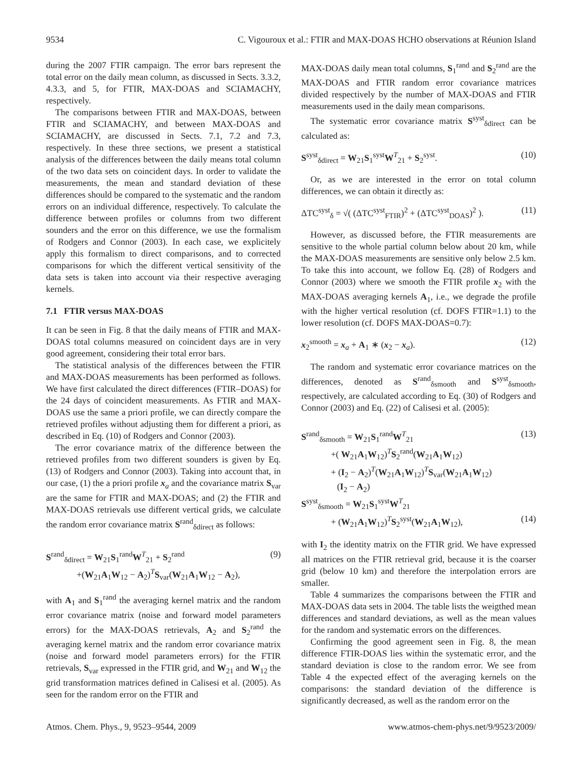9534 C. Vigouroux et al.: FTIR and MAX-DOAS HCHO observations at Réunion Island
during the 2007 FTIR campaign. The error bars represent the total error on the daily mean column, as discussed in Sects. 3.3.2, 4.3.3, and 5, for FTIR, MAX-DOAS and SCIAMACHY, respectively.
The comparisons between FTIR and MAX-DOAS, between FTIR and SCIAMACHY, and between MAX-DOAS and SCIAMACHY, are discussed in Sects. 7.1, 7.2 and 7.3, respectively. In these three sections, we present a statistical analysis of the differences between the daily means total column of the two data sets on coincident days. In order to validate the measurements, the mean and standard deviation of these differences should be compared to the systematic and the random errors on an individual difference, respectively. To calculate the difference between profiles or columns from two different sounders and the error on this difference, we use the formalism of Rodgers and Connor (2003). In each case, we explicitely apply this formalism to direct comparisons, and to corrected comparisons for which the different vertical sensitivity of the data sets is taken into account via their respective averaging kernels.
7.1 FTIR versus MAX-DOAS
It can be seen in Fig. 8 that the daily means of FTIR and MAX-DOAS total columns measured on coincident days are in very good agreement, considering their total error bars.
The statistical analysis of the differences between the FTIR and MAX-DOAS measurements has been performed as follows. We have first calculated the direct differences (FTIR–DOAS) for the 24 days of coincident measurements. As FTIR and MAX-DOAS use the same a priori profile, we can directly compare the retrieved profiles without adjusting them for different a priori, as described in Eq. (10) of Rodgers and Connor (2003).
The error covariance matrix of the difference between the retrieved profiles from two different sounders is given by Eq. (13) of Rodgers and Connor (2003). Taking into account that, in our case, (1) the a priori profile x<sub>a</sub> and the covariance matrix S<sub>var</sub> are the same for FTIR and MAX-DOAS; and (2) the FTIR and MAX-DOAS retrievals use different vertical grids, we calculate the random error covariance matrix S<sup>rand</sup><sub>δdirect</sub> as follows:
S<sup>rand</sup><sub>δdirect</sub> = W<sub>21</sub>S<sub>1</sub><sup>rand</sup>W<sup>T</sup><sub>21</sub> + S<sub>2</sub><sup>rand</sup> (9)
+(W<sub>21</sub>A<sub>1</sub>W<sub>12</sub> − A<sub>2</sub>)<sup>T</sup>S<sub>var</sub>(W<sub>21</sub>A<sub>1</sub>W<sub>12</sub> − A<sub>2</sub>),
with A<sub>1</sub> and S<sub>1</sub><sup>rand</sup> the averaging kernel matrix and the random error covariance matrix (noise and forward model parameters errors) for the MAX-DOAS retrievals, A<sub>2</sub> and S<sub>2</sub><sup>rand</sup> the averaging kernel matrix and the random error covariance matrix (noise and forward model parameters errors) for the FTIR retrievals, S<sub>var</sub> expressed in the FTIR grid, and W<sub>21</sub> and W<sub>12</sub> the grid transformation matrices defined in Calisesi et al. (2005). As seen for the random error on the FTIR and
MAX-DOAS daily mean total columns, S<sub>1</sub><sup>rand</sup> and S<sub>2</sub><sup>rand</sup> are the MAX-DOAS and FTIR random error covariance matrices divided respectively by the number of MAX-DOAS and FTIR measurements used in the daily mean comparisons.
The systematic error covariance matrix S<sup>syst</sup><sub>δdirect</sub> can be calculated as:
S<sup>syst</sup><sub>δdirect</sub> = W<sub>21</sub>S<sub>1</sub><sup>syst</sup>W<sup>T</sup><sub>21</sub> + S<sub>2</sub><sup>syst</sup>. (10)
Or, as we are interested in the error on total column differences, we can obtain it directly as:
ΔTC<sup>syst</sup><sub>δ</sub> = √( (ΔTC<sup>syst</sup><sub>FTIR</sub>)<sup>2</sup> + (ΔTC<sup>syst</sup><sub>DOAS</sub>)<sup>2</sup> ). (11)
However, as discussed before, the FTIR measurements are sensitive to the whole partial column below about 20 km, while the MAX-DOAS measurements are sensitive only below 2.5 km. To take this into account, we follow Eq. (28) of Rodgers and Connor (2003) where we smooth the FTIR profile x<sub>2</sub> with the MAX-DOAS averaging kernels A<sub>1</sub>, i.e., we degrade the profile with the higher vertical resolution (cf. DOFS FTIR=1.1) to the lower resolution (cf. DOFS MAX-DOAS=0.7):
x<sub>2</sub><sup>smooth</sup> = x<sub>a</sub> + A<sub>1</sub> ∗ (x<sub>2</sub> − x<sub>a</sub>). (12)
The random and systematic error covariance matrices on the differences, denoted as S<sup>rand</sup><sub>δsmooth</sub> and S<sup>syst</sup><sub>δsmooth</sub>, respectively, are calculated according to Eq. (30) of Rodgers and Connor (2003) and Eq. (22) of Calisesi et al. (2005):
S<sup>rand</sup><sub>δsmooth</sub> = W<sub>21</sub>S<sub>1</sub><sup>rand</sup>W<sup>T</sup><sub>21</sub> (13)
+( W<sub>21</sub>A<sub>1</sub>W<sub>12</sub>)<sup>T</sup>S<sub>2</sub><sup>rand</sup>(W<sub>21</sub>A<sub>1</sub>W<sub>12</sub>)
+ (I<sub>2</sub> − A<sub>2</sub>)<sup>T</sup>(W<sub>21</sub>A<sub>1</sub>W<sub>12</sub>)<sup>T</sup>S<sub>var</sub>(W<sub>21</sub>A<sub>1</sub>W<sub>12</sub>)
(I<sub>2</sub> − A<sub>2</sub>)
S<sup>syst</sup><sub>δsmooth</sub> = W<sub>21</sub>S<sub>1</sub><sup>syst</sup>W<sup>T</sup><sub>21</sub>
+ (W<sub>21</sub>A<sub>1</sub>W<sub>12</sub>)<sup>T</sup>S<sub>2</sub><sup>syst</sup>(W<sub>21</sub>A<sub>1</sub>W<sub>12</sub>), (14)
with I<sub>2</sub> the identity matrix on the FTIR grid. We have expressed all matrices on the FTIR retrieval grid, because it is the coarser grid (below 10 km) and therefore the interpolation errors are smaller.
Table 4 summarizes the comparisons between the FTIR and MAX-DOAS data sets in 2004. The table lists the weigthed mean differences and standard deviations, as well as the mean values for the random and systematic errors on the differences.
Confirming the good agreement seen in Fig. 8, the mean difference FTIR-DOAS lies within the systematic error, and the standard deviation is close to the random error. We see from Table 4 the expected effect of the averaging kernels on the comparisons: the standard deviation of the difference is significantly decreased, as well as the random error on the
Atmos. Chem. Phys., 9, 9523–9544, 2009 www.atmos-chem-phys.net/9/9523/2009/